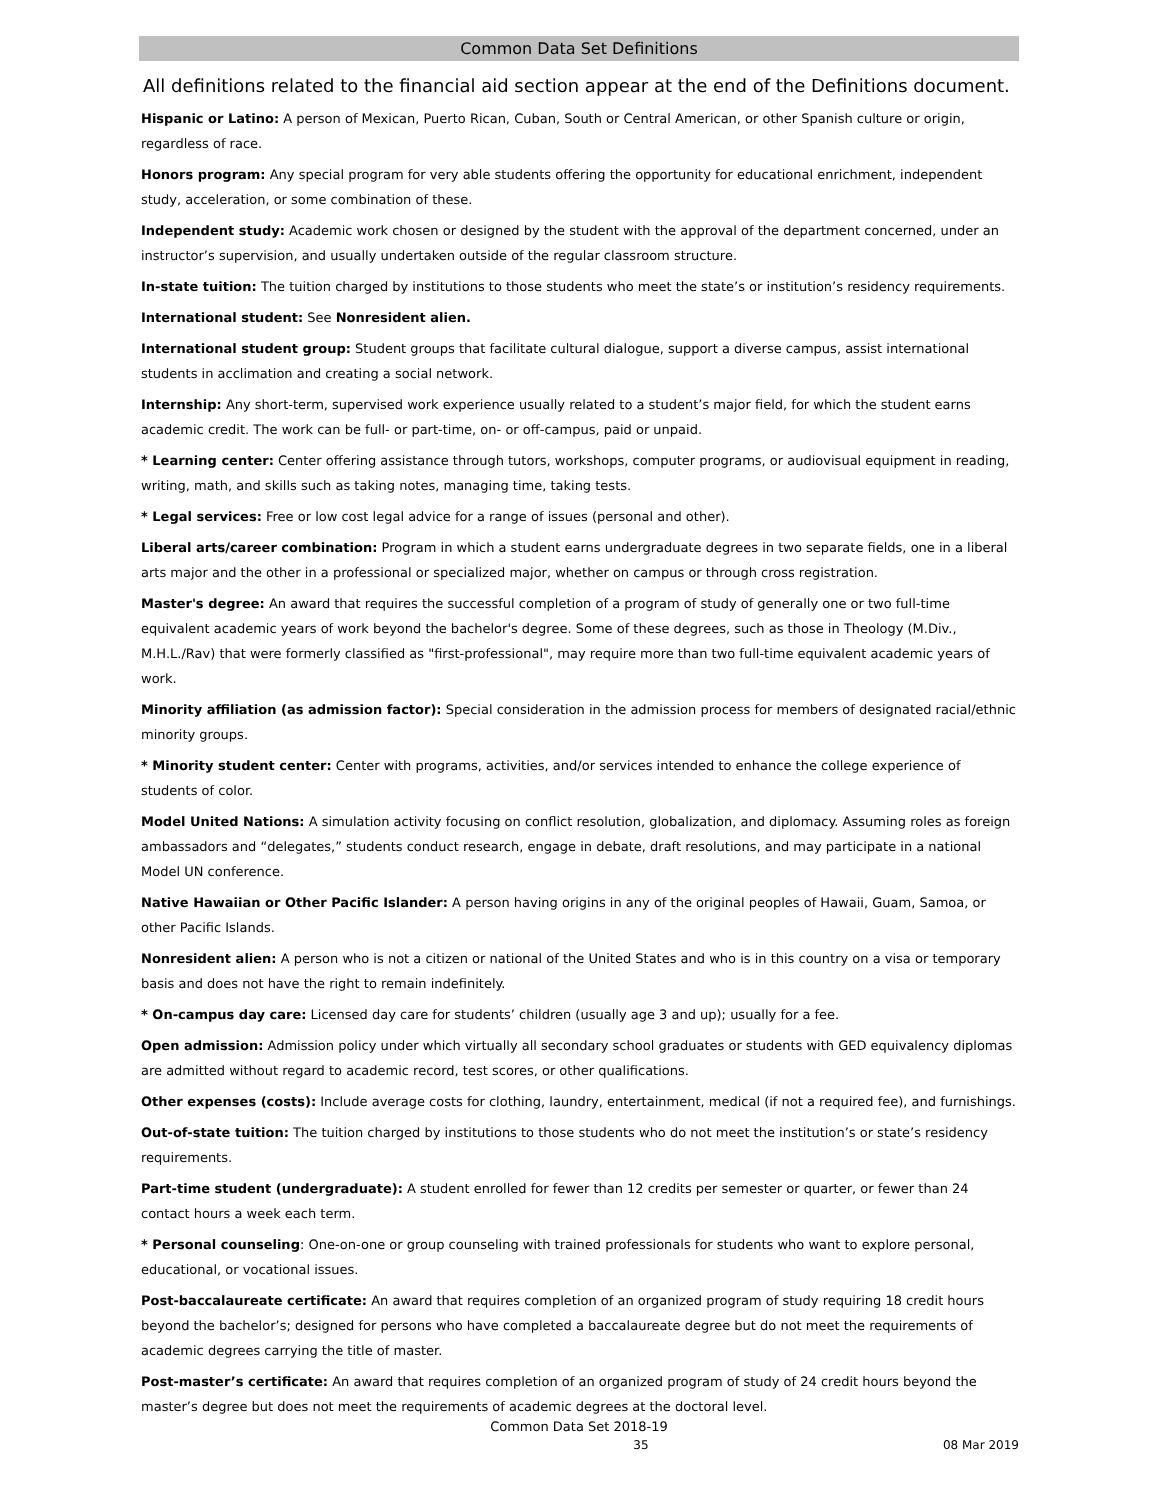Common Data Set Definitions
All definitions related to the financial aid section appear at the end of the Definitions document.
Hispanic or Latino: A person of Mexican, Puerto Rican, Cuban, South or Central American, or other Spanish culture or origin, regardless of race.
Honors program: Any special program for very able students offering the opportunity for educational enrichment, independent study, acceleration, or some combination of these.
Independent study: Academic work chosen or designed by the student with the approval of the department concerned, under an instructor’s supervision, and usually undertaken outside of the regular classroom structure.
In-state tuition: The tuition charged by institutions to those students who meet the state’s or institution’s residency requirements.
International student: See Nonresident alien.
International student group: Student groups that facilitate cultural dialogue, support a diverse campus, assist international students in acclimation and creating a social network.
Internship: Any short-term, supervised work experience usually related to a student’s major field, for which the student earns academic credit. The work can be full- or part-time, on- or off-campus, paid or unpaid.
* Learning center: Center offering assistance through tutors, workshops, computer programs, or audiovisual equipment in reading, writing, math, and skills such as taking notes, managing time, taking tests.
* Legal services: Free or low cost legal advice for a range of issues (personal and other).
Liberal arts/career combination: Program in which a student earns undergraduate degrees in two separate fields, one in a liberal arts major and the other in a professional or specialized major, whether on campus or through cross registration.
Master's degree: An award that requires the successful completion of a program of study of generally one or two full-time equivalent academic years of work beyond the bachelor's degree. Some of these degrees, such as those in Theology (M.Div., M.H.L./Rav) that were formerly classified as "first-professional", may require more than two full-time equivalent academic years of work.
Minority affiliation (as admission factor): Special consideration in the admission process for members of designated racial/ethnic minority groups.
* Minority student center: Center with programs, activities, and/or services intended to enhance the college experience of students of color.
Model United Nations: A simulation activity focusing on conflict resolution, globalization, and diplomacy. Assuming roles as foreign ambassadors and “delegates,” students conduct research, engage in debate, draft resolutions, and may participate in a national Model UN conference.
Native Hawaiian or Other Pacific Islander: A person having origins in any of the original peoples of Hawaii, Guam, Samoa, or other Pacific Islands.
Nonresident alien: A person who is not a citizen or national of the United States and who is in this country on a visa or temporary basis and does not have the right to remain indefinitely.
* On-campus day care: Licensed day care for students’ children (usually age 3 and up); usually for a fee.
Open admission: Admission policy under which virtually all secondary school graduates or students with GED equivalency diplomas are admitted without regard to academic record, test scores, or other qualifications.
Other expenses (costs): Include average costs for clothing, laundry, entertainment, medical (if not a required fee), and furnishings.
Out-of-state tuition: The tuition charged by institutions to those students who do not meet the institution’s or state’s residency requirements.
Part-time student (undergraduate): A student enrolled for fewer than 12 credits per semester or quarter, or fewer than 24 contact hours a week each term.
* Personal counseling: One-on-one or group counseling with trained professionals for students who want to explore personal, educational, or vocational issues.
Post-baccalaureate certificate: An award that requires completion of an organized program of study requiring 18 credit hours beyond the bachelor’s; designed for persons who have completed a baccalaureate degree but do not meet the requirements of academic degrees carrying the title of master.
Post-master’s certificate: An award that requires completion of an organized program of study of 24 credit hours beyond the master’s degree but does not meet the requirements of academic degrees at the doctoral level.
Common Data Set 2018-19
35 08 Mar 2019